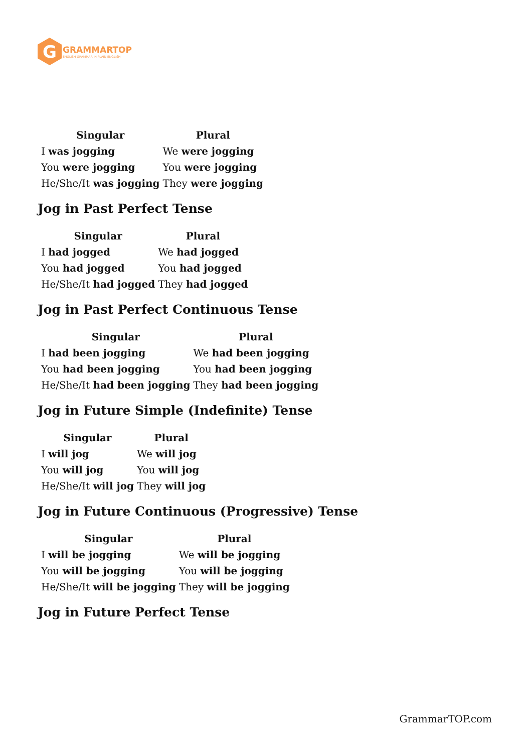G
GRAMMARTOP
ENGLISH GRAMMAR IN PLAIN ENGLISH
| Singular | Plural |
| --- | --- |
| I was jogging | We were jogging |
| You were jogging | You were jogging |
| He/She/It was jogging | They were jogging |
Jog in Past Perfect Tense
| Singular | Plural |
| --- | --- |
| I had jogged | We had jogged |
| You had jogged | You had jogged |
| He/She/It had jogged | They had jogged |
Jog in Past Perfect Continuous Tense
| Singular | Plural |
| --- | --- |
| I had been jogging | We had been jogging |
| You had been jogging | You had been jogging |
| He/She/It had been jogging | They had been jogging |
Jog in Future Simple (Indefinite) Tense
| Singular | Plural |
| --- | --- |
| I will jog | We will jog |
| You will jog | You will jog |
| He/She/It will jog | They will jog |
Jog in Future Continuous (Progressive) Tense
| Singular | Plural |
| --- | --- |
| I will be jogging | We will be jogging |
| You will be jogging | You will be jogging |
| He/She/It will be jogging | They will be jogging |
Jog in Future Perfect Tense
GrammarTOP.com